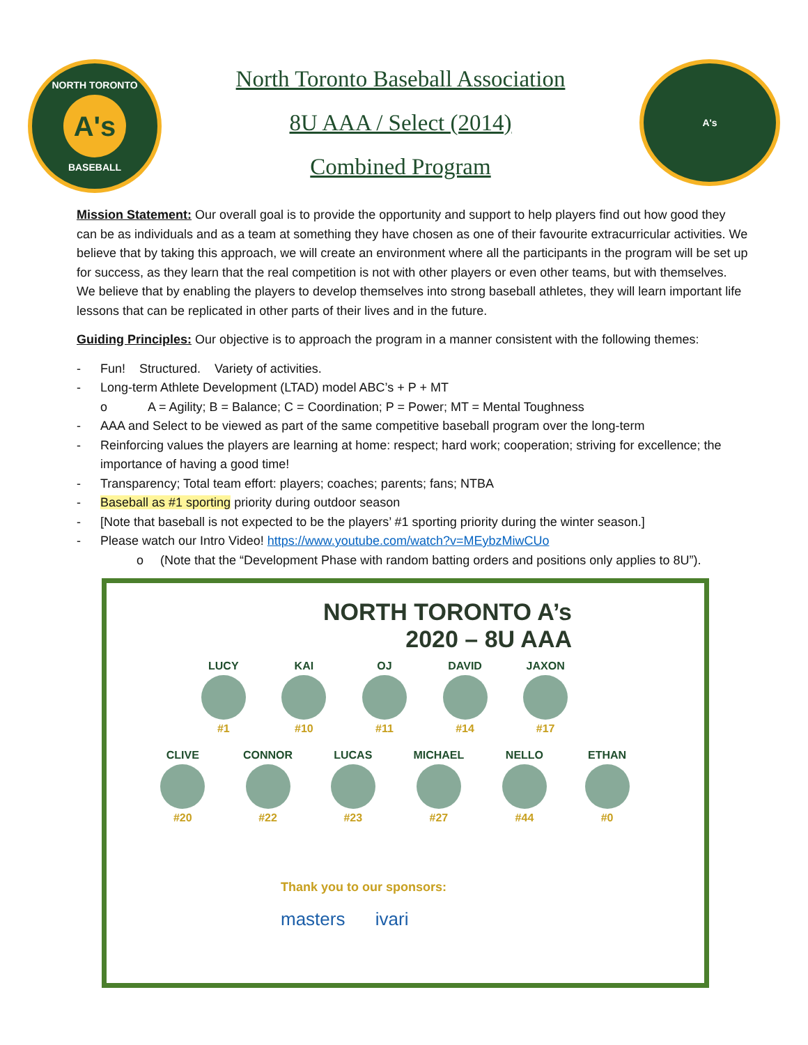NORTH TORONTO
A's
BASEBALL
North Toronto Baseball Association
8U AAA / Select (2014)
Combined Program
A's
Mission Statement: Our overall goal is to provide the opportunity and support to help players find out how good they can be as individuals and as a team at something they have chosen as one of their favourite extracurricular activities. We believe that by taking this approach, we will create an environment where all the participants in the program will be set up for success, as they learn that the real competition is not with other players or even other teams, but with themselves. We believe that by enabling the players to develop themselves into strong baseball athletes, they will learn important life lessons that can be replicated in other parts of their lives and in the future.
Guiding Principles: Our objective is to approach the program in a manner consistent with the following themes:
- Fun! Structured. Variety of activities.
- Long-term Athlete Development (LTAD) model ABC’s + P + MT
o A = Agility; B = Balance; C = Coordination; P = Power; MT = Mental Toughness
- AAA and Select to be viewed as part of the same competitive baseball program over the long-term
- Reinforcing values the players are learning at home: respect; hard work; cooperation; striving for excellence; the importance of having a good time!
- Transparency; Total team effort: players; coaches; parents; fans; NTBA
- Baseball as #1 sporting priority during outdoor season
- [Note that baseball is not expected to be the players’ #1 sporting priority during the winter season.]
- Please watch our Intro Video! https://www.youtube.com/watch?v=MEybzMiwCUo
o (Note that the “Development Phase with random batting orders and positions only applies to 8U”).
NORTH TORONTO A’s
2020 – 8U AAA
LUCY
#1
KAI
#10
OJ
#11
DAVID
#14
JAXON
#17
CLIVE
#20
CONNOR
#22
LUCAS
#23
MICHAEL
#27
NELLO
#44
ETHAN
#0
Thank you to our sponsors:
masters ivari